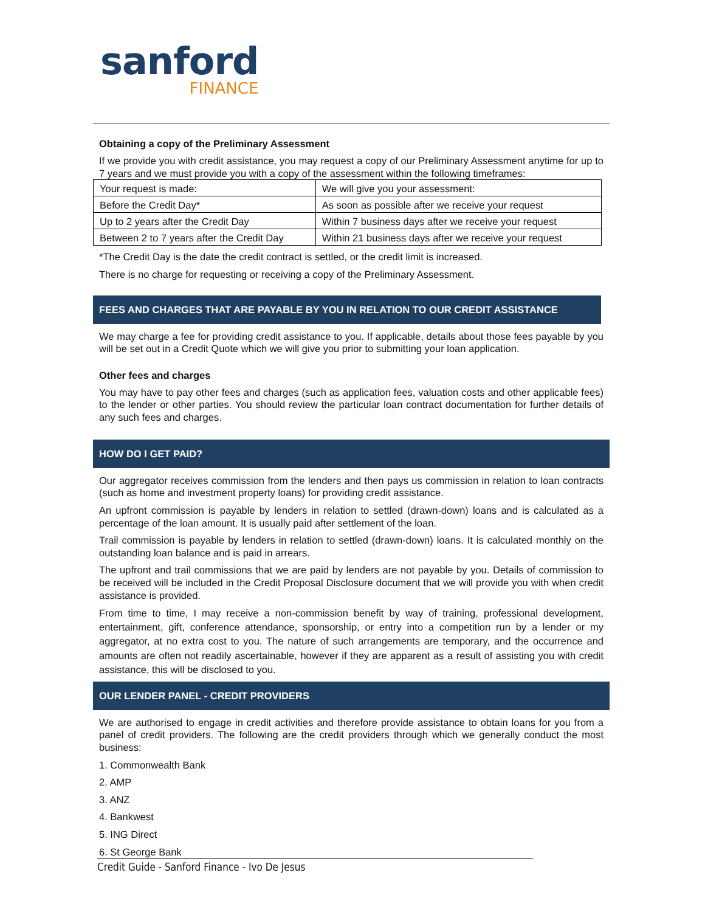sanford
FINANCE
Obtaining a copy of the Preliminary Assessment
If we provide you with credit assistance, you may request a copy of our Preliminary Assessment anytime for up to 7 years and we must provide you with a copy of the assessment within the following timeframes:
| Your request is made: | We will give you your assessment: |
| Before the Credit Day* | As soon as possible after we receive your request |
| Up to 2 years after the Credit Day | Within 7 business days after we receive your request |
| Between 2 to 7 years after the Credit Day | Within 21 business days after we receive your request |
*The Credit Day is the date the credit contract is settled, or the credit limit is increased.
There is no charge for requesting or receiving a copy of the Preliminary Assessment.
FEES AND CHARGES THAT ARE PAYABLE BY YOU IN RELATION TO OUR CREDIT ASSISTANCE
We may charge a fee for providing credit assistance to you. If applicable, details about those fees payable by you will be set out in a Credit Quote which we will give you prior to submitting your loan application.
Other fees and charges
You may have to pay other fees and charges (such as application fees, valuation costs and other applicable fees) to the lender or other parties. You should review the particular loan contract documentation for further details of any such fees and charges.
HOW DO I GET PAID?
Our aggregator receives commission from the lenders and then pays us commission in relation to loan contracts (such as home and investment property loans) for providing credit assistance.
An upfront commission is payable by lenders in relation to settled (drawn-down) loans and is calculated as a percentage of the loan amount. It is usually paid after settlement of the loan.
Trail commission is payable by lenders in relation to settled (drawn-down) loans. It is calculated monthly on the outstanding loan balance and is paid in arrears.
The upfront and trail commissions that we are paid by lenders are not payable by you. Details of commission to be received will be included in the Credit Proposal Disclosure document that we will provide you with when credit assistance is provided.
From time to time, I may receive a non-commission benefit by way of training, professional development, entertainment, gift, conference attendance, sponsorship, or entry into a competition run by a lender or my aggregator, at no extra cost to you. The nature of such arrangements are temporary, and the occurrence and amounts are often not readily ascertainable, however if they are apparent as a result of assisting you with credit assistance, this will be disclosed to you.
OUR LENDER PANEL - CREDIT PROVIDERS
We are authorised to engage in credit activities and therefore provide assistance to obtain loans for you from a panel of credit providers. The following are the credit providers through which we generally conduct the most business:
1. Commonwealth Bank
2. AMP
3. ANZ
4. Bankwest
5. ING Direct
6. St George Bank
Credit Guide - Sanford Finance - Ivo De Jesus